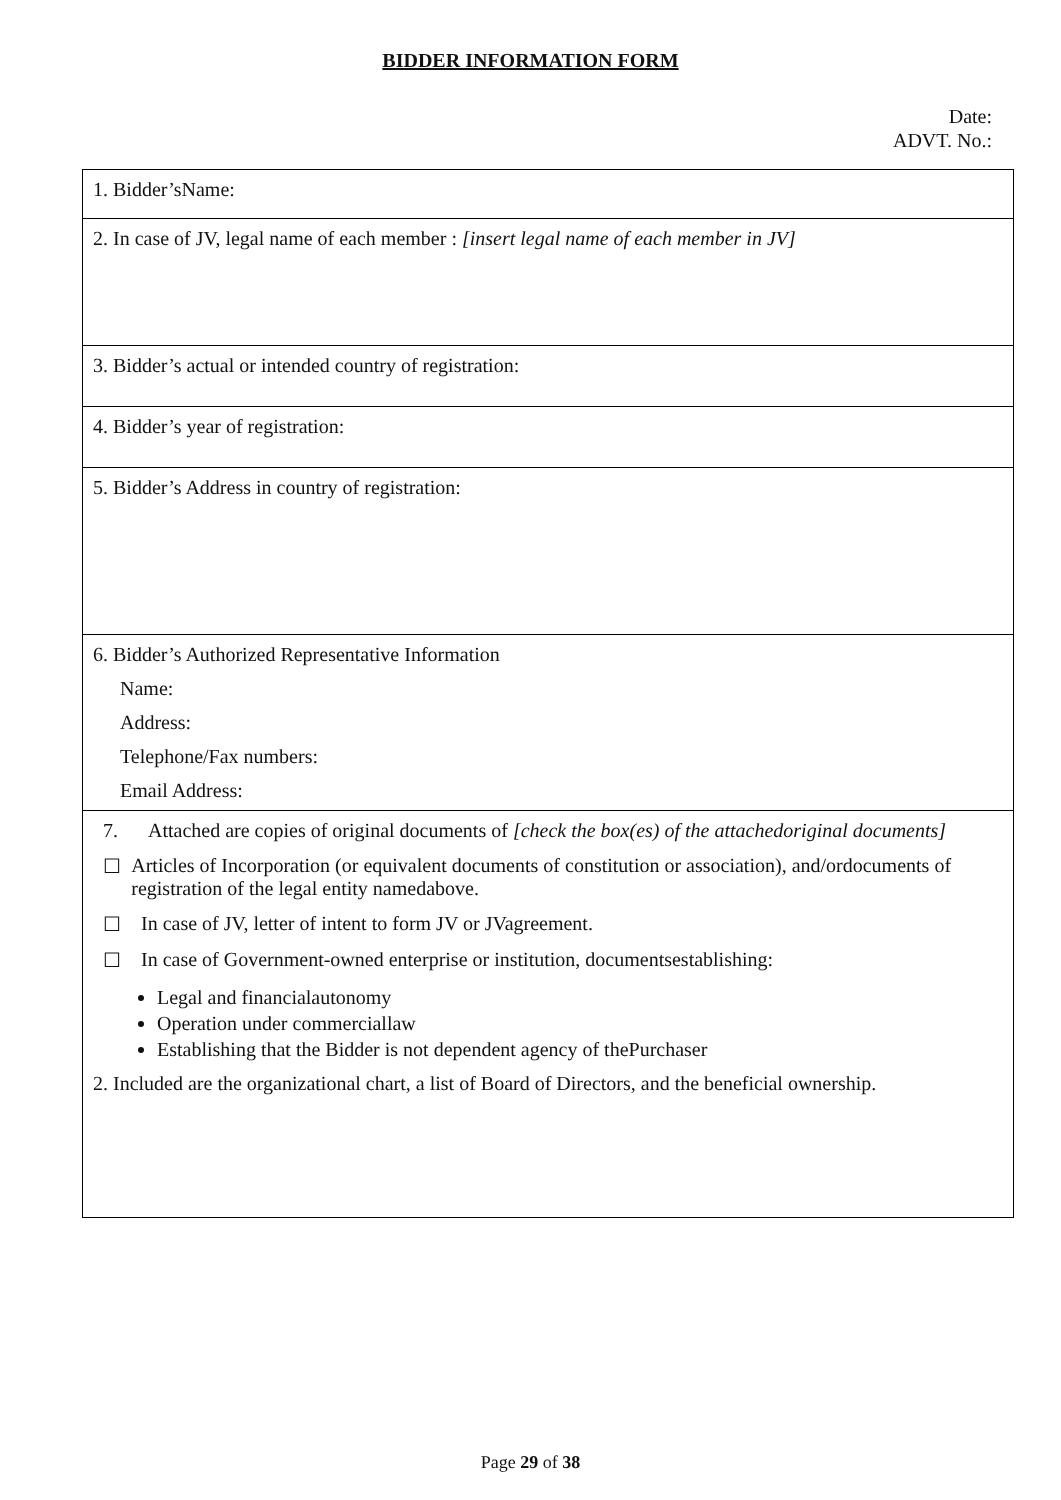BIDDER INFORMATION FORM
Date:
ADVT. No.:
| 1. Bidder’sName: |
| 2. In case of JV, legal name of each member : [insert legal name of each member in JV] |
| 3. Bidder’s actual or intended country of registration: |
| 4. Bidder’s year of registration: |
| 5. Bidder’s Address in country of registration: |
| 6. Bidder’s Authorized Representative Information Name: Address: Telephone/Fax numbers: Email Address: |
| 7. Attached are copies of original documents of [check the box(es) of the attachedoriginal documents] ☐ Articles of Incorporation (or equivalent documents of constitution or association), and/ordocuments of registration of the legal entity namedabove. ☐ In case of JV, letter of intent to form JV or JVagreement. ☐ In case of Government-owned enterprise or institution, documentsestablishing: Legal and financialautonomy Operation under commerciallaw Establishing that the Bidder is not dependent agency of thePurchaser 2. Included are the organizational chart, a list of Board of Directors, and the beneficial ownership. |
Page 29 of 38